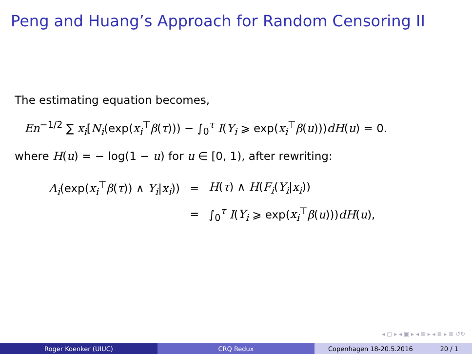Peng and Huang’s Approach for Random Censoring II
The estimating equation becomes,
En<sup>−1/2</sup> ∑ x<sub>i</sub>[N<sub>i</sub>(exp(x<sub>i</sub><sup>⊤</sup>β(τ))) − ∫<sub>0</sub><sup>τ</sup> I(Y<sub>i</sub> ⩾ exp(x<sub>i</sub><sup>⊤</sup>β(u)))dH(u) = 0.
where H(u) = − log(1 − u) for u ∈ [0, 1), after rewriting:
| Λ<sub>i</sub> (exp( x<sub>i</sub><sup>⊤</sup> β ( τ )) ∧ Y<sub>i</sub> / x<sub>i</sub> )) | = | H ( τ ) ∧ H ( F<sub>i</sub> ( Y<sub>i</sub> / x<sub>i</sub> )) |
| | = | ∫<sub>0</sub><sup>τ</sup> I ( Y<sub>i</sub> ⩾ exp( x<sub>i</sub><sup>⊤</sup> β ( u ))) dH ( u ), |
◂ ▢ ▸ ◂ ▣ ▸ ◂ ≣ ▸ ◂ ≣ ▸ ≣ ↺↻
Roger Koenker (UIUC) CRQ Redux Copenhagen 18-20.5.2016 20 / 1